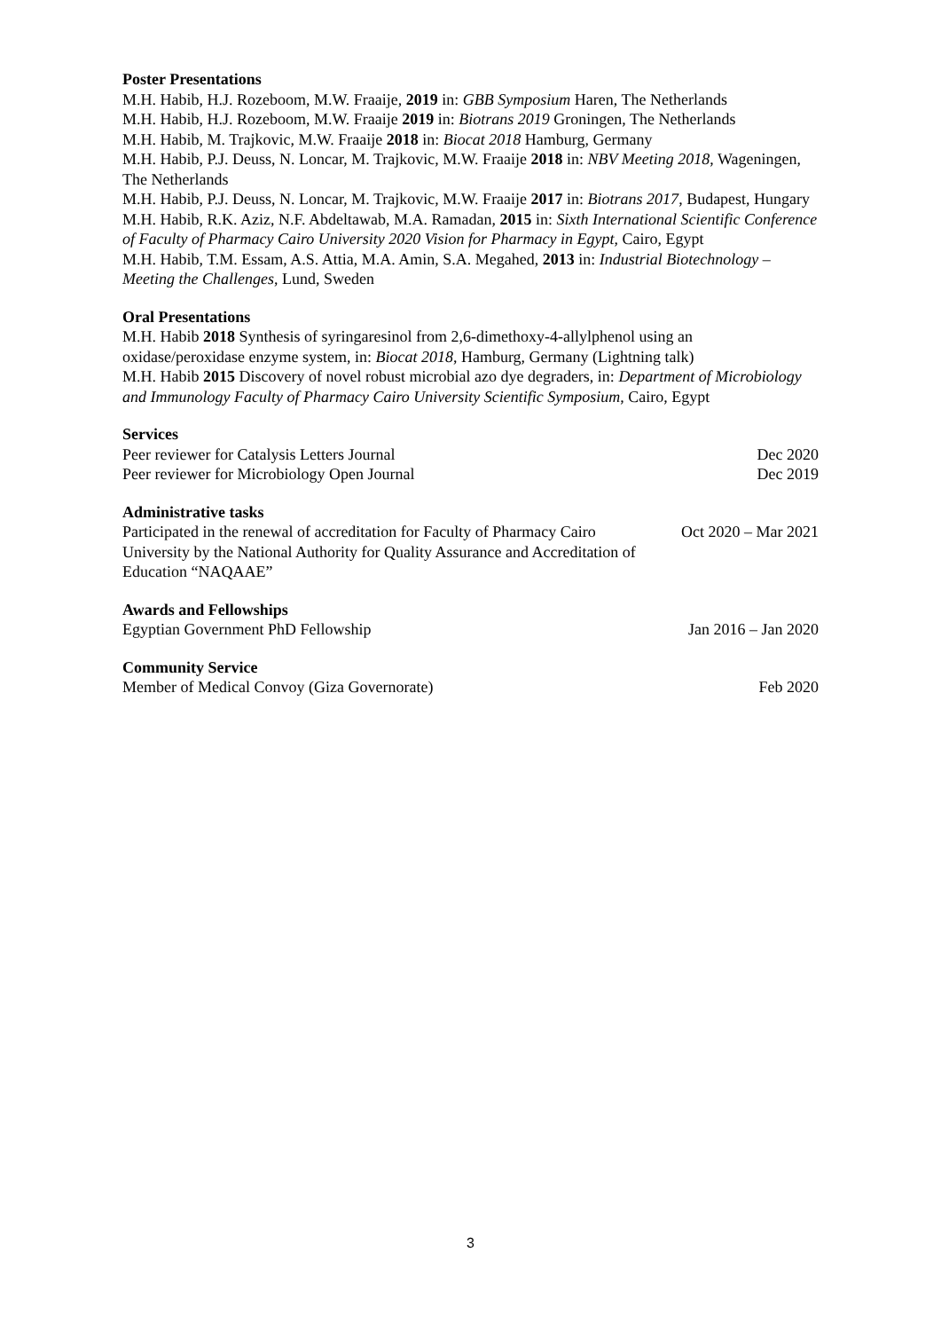Poster Presentations
M.H. Habib, H.J. Rozeboom, M.W. Fraaije, 2019 in: GBB Symposium Haren, The Netherlands
M.H. Habib, H.J. Rozeboom, M.W. Fraaije 2019 in: Biotrans 2019 Groningen, The Netherlands
M.H. Habib, M. Trajkovic, M.W. Fraaije 2018 in: Biocat 2018 Hamburg, Germany
M.H. Habib, P.J. Deuss, N. Loncar, M. Trajkovic, M.W. Fraaije 2018 in: NBV Meeting 2018, Wageningen, The Netherlands
M.H. Habib, P.J. Deuss, N. Loncar, M. Trajkovic, M.W. Fraaije 2017 in: Biotrans 2017, Budapest, Hungary
M.H. Habib, R.K. Aziz, N.F. Abdeltawab, M.A. Ramadan, 2015 in: Sixth International Scientific Conference of Faculty of Pharmacy Cairo University 2020 Vision for Pharmacy in Egypt, Cairo, Egypt
M.H. Habib, T.M. Essam, A.S. Attia, M.A. Amin, S.A. Megahed, 2013 in: Industrial Biotechnology – Meeting the Challenges, Lund, Sweden
Oral Presentations
M.H. Habib 2018 Synthesis of syringaresinol from 2,6-dimethoxy-4-allylphenol using an oxidase/peroxidase enzyme system, in: Biocat 2018, Hamburg, Germany (Lightning talk)
M.H. Habib 2015 Discovery of novel robust microbial azo dye degraders, in: Department of Microbiology and Immunology Faculty of Pharmacy Cairo University Scientific Symposium, Cairo, Egypt
Services
Peer reviewer for Catalysis Letters Journal Dec 2020
Peer reviewer for Microbiology Open Journal Dec 2019
Administrative tasks
Participated in the renewal of accreditation for Faculty of Pharmacy Cairo University by the National Authority for Quality Assurance and Accreditation of Education “NAQAAE” Oct 2020 – Mar 2021
Awards and Fellowships
Egyptian Government PhD Fellowship Jan 2016 – Jan 2020
Community Service
Member of Medical Convoy (Giza Governorate) Feb 2020
3